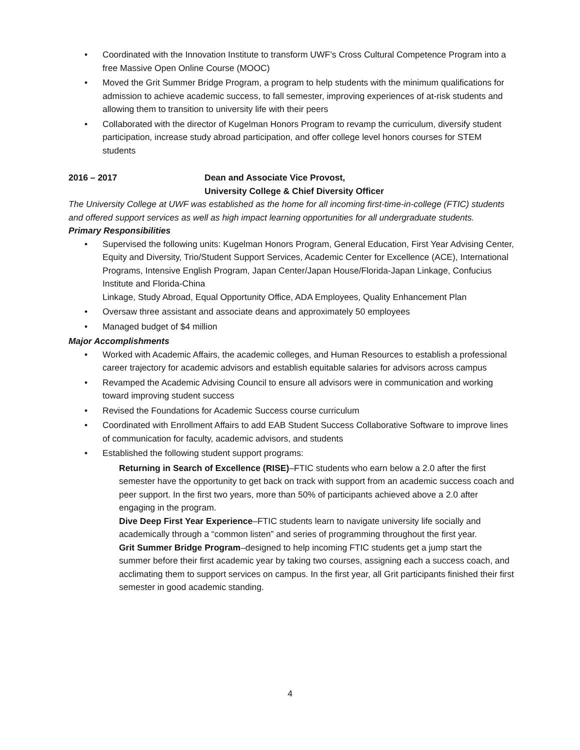• Coordinated with the Innovation Institute to transform UWF’s Cross Cultural Competence Program into a free Massive Open Online Course (MOOC)
• Moved the Grit Summer Bridge Program, a program to help students with the minimum qualifications for admission to achieve academic success, to fall semester, improving experiences of at-risk students and allowing them to transition to university life with their peers
• Collaborated with the director of Kugelman Honors Program to revamp the curriculum, diversify student participation, increase study abroad participation, and offer college level honors courses for STEM students
2016 – 2017 Dean and Associate Vice Provost,
University College & Chief Diversity Officer
The University College at UWF was established as the home for all incoming first-time-in-college (FTIC) students and offered support services as well as high impact learning opportunities for all undergraduate students.
Primary Responsibilities
• Supervised the following units: Kugelman Honors Program, General Education, First Year Advising Center, Equity and Diversity, Trio/Student Support Services, Academic Center for Excellence (ACE), International Programs, Intensive English Program, Japan Center/Japan House/Florida-Japan Linkage, Confucius Institute and Florida-China
Linkage, Study Abroad, Equal Opportunity Office, ADA Employees, Quality Enhancement Plan
• Oversaw three assistant and associate deans and approximately 50 employees
• Managed budget of $4 million
Major Accomplishments
• Worked with Academic Affairs, the academic colleges, and Human Resources to establish a professional career trajectory for academic advisors and establish equitable salaries for advisors across campus
• Revamped the Academic Advising Council to ensure all advisors were in communication and working toward improving student success
• Revised the Foundations for Academic Success course curriculum
• Coordinated with Enrollment Affairs to add EAB Student Success Collaborative Software to improve lines of communication for faculty, academic advisors, and students
• Established the following student support programs:
Returning in Search of Excellence (RISE)–FTIC students who earn below a 2.0 after the first semester have the opportunity to get back on track with support from an academic success coach and peer support. In the first two years, more than 50% of participants achieved above a 2.0 after engaging in the program.
Dive Deep First Year Experience–FTIC students learn to navigate university life socially and academically through a “common listen” and series of programming throughout the first year.
Grit Summer Bridge Program–designed to help incoming FTIC students get a jump start the summer before their first academic year by taking two courses, assigning each a success coach, and acclimating them to support services on campus. In the first year, all Grit participants finished their first semester in good academic standing.
4